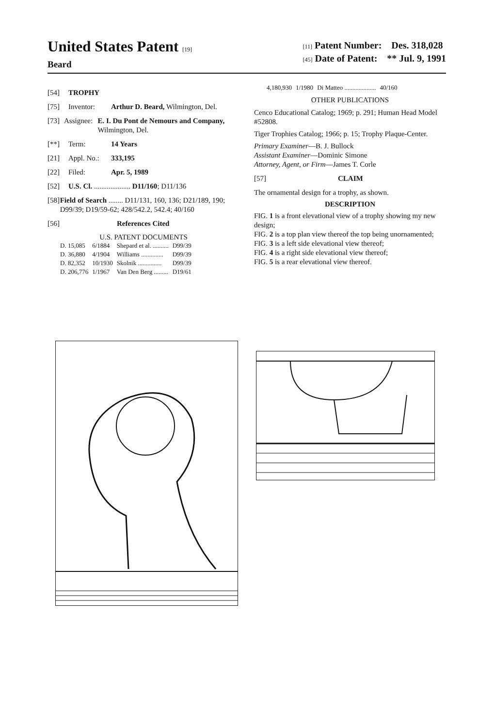United States Patent [19]
Beard
[11] Patent Number: Des. 318,028
[45] Date of Patent: ** Jul. 9, 1991
[54] TROPHY
[75] Inventor: Arthur D. Beard, Wilmington, Del.
[73] Assignee: E. I. Du Pont de Nemours and Company, Wilmington, Del.
[**] Term: 14 Years
[21] Appl. No.: 333,195
[22] Filed: Apr. 5, 1989
[52] U.S. Cl. .................... D11/160; D11/136
[58] Field of Search ........ D11/131, 160, 136; D21/189, 190; D99/39; D19/59-62; 428/542.2, 542.4; 40/160
[56] References Cited
U.S. PATENT DOCUMENTS
| D. 15,085 | 6/1884 | Shepard et al. .......... | D99/39 |
| D. 36,880 | 4/1904 | Williams .............. | D99/39 |
| D. 82,352 | 10/1930 | Skolnik ............... | D99/39 |
| D. 206,776 | 1/1967 | Van Den Berg ......... | D19/61 |
| 4,180,930 | 1/1980 | Di Matteo .................... | 40/160 |
OTHER PUBLICATIONS
Cenco Educational Catalog; 1969; p. 291; Human Head Model #52808.
Tiger Trophies Catalog; 1966; p. 15; Trophy Plaque-Center.
Primary Examiner—B. J. Bullock
Assistant Examiner—Dominic Simone
Attorney, Agent, or Firm—James T. Corle
[57] CLAIM
The ornamental design for a trophy, as shown.
DESCRIPTION
FIG. 1 is a front elevational view of a trophy showing my new design;
FIG. 2 is a top plan view thereof the top being unornamented;
FIG. 3 is a left side elevational view thereof;
FIG. 4 is a right side elevational view thereof;
FIG. 5 is a rear elevational view thereof.